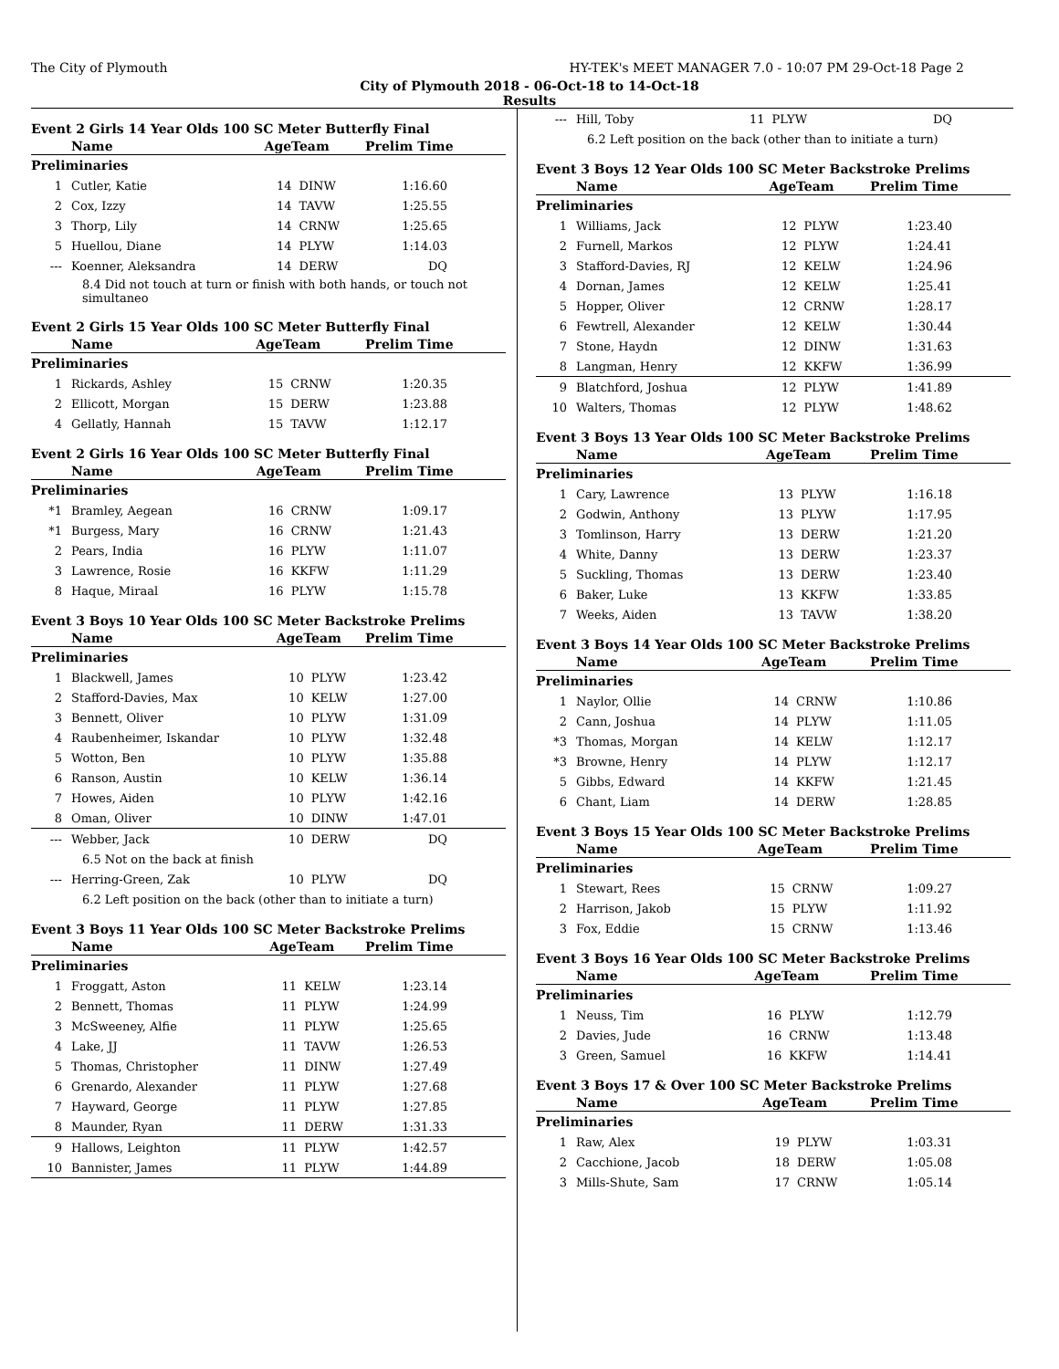The City of Plymouth HY-TEK's MEET MANAGER 7.0 - 10:07 PM 29-Oct-18 Page 2
City of Plymouth 2018 - 06-Oct-18 to 14-Oct-18
Results
Event 2 Girls 14 Year Olds 100 SC Meter Butterfly Final
| | Name | AgeTeam | | Prelim Time |
| --- | --- | --- | --- | --- |
| Preliminaries | | | | |
| 1 | Cutler, Katie | 14 | DINW | 1:16.60 |
| 2 | Cox, Izzy | 14 | TAVW | 1:25.55 |
| 3 | Thorp, Lily | 14 | CRNW | 1:25.65 |
| 5 | Huellou, Diane | 14 | PLYW | 1:14.03 |
| --- | Koenner, Aleksandra | 14 | DERW | DQ |
| 8.4 Did not touch at turn or finish with both hands, or touch not simultaneo | | | | |
Event 2 Girls 15 Year Olds 100 SC Meter Butterfly Final
| | Name | AgeTeam | | Prelim Time |
| --- | --- | --- | --- | --- |
| Preliminaries | | | | |
| 1 | Rickards, Ashley | 15 | CRNW | 1:20.35 |
| 2 | Ellicott, Morgan | 15 | DERW | 1:23.88 |
| 4 | Gellatly, Hannah | 15 | TAVW | 1:12.17 |
Event 2 Girls 16 Year Olds 100 SC Meter Butterfly Final
| | Name | AgeTeam | | Prelim Time |
| --- | --- | --- | --- | --- |
| Preliminaries | | | | |
| *1 | Bramley, Aegean | 16 | CRNW | 1:09.17 |
| *1 | Burgess, Mary | 16 | CRNW | 1:21.43 |
| 2 | Pears, India | 16 | PLYW | 1:11.07 |
| 3 | Lawrence, Rosie | 16 | KKFW | 1:11.29 |
| 8 | Haque, Miraal | 16 | PLYW | 1:15.78 |
Event 3 Boys 10 Year Olds 100 SC Meter Backstroke Prelims
| | Name | AgeTeam | | Prelim Time |
| --- | --- | --- | --- | --- |
| Preliminaries | | | | |
| 1 | Blackwell, James | 10 | PLYW | 1:23.42 |
| 2 | Stafford-Davies, Max | 10 | KELW | 1:27.00 |
| 3 | Bennett, Oliver | 10 | PLYW | 1:31.09 |
| 4 | Raubenheimer, Iskandar | 10 | PLYW | 1:32.48 |
| 5 | Wotton, Ben | 10 | PLYW | 1:35.88 |
| 6 | Ranson, Austin | 10 | KELW | 1:36.14 |
| 7 | Howes, Aiden | 10 | PLYW | 1:42.16 |
| 8 | Oman, Oliver | 10 | DINW | 1:47.01 |
| --- | Webber, Jack | 10 | DERW | DQ |
| 6.5 Not on the back at finish | | | | |
| --- | Herring-Green, Zak | 10 | PLYW | DQ |
| 6.2 Left position on the back (other than to initiate a turn) | | | | |
Event 3 Boys 11 Year Olds 100 SC Meter Backstroke Prelims
| | Name | AgeTeam | | Prelim Time |
| --- | --- | --- | --- | --- |
| Preliminaries | | | | |
| 1 | Froggatt, Aston | 11 | KELW | 1:23.14 |
| 2 | Bennett, Thomas | 11 | PLYW | 1:24.99 |
| 3 | McSweeney, Alfie | 11 | PLYW | 1:25.65 |
| 4 | Lake, JJ | 11 | TAVW | 1:26.53 |
| 5 | Thomas, Christopher | 11 | DINW | 1:27.49 |
| 6 | Grenardo, Alexander | 11 | PLYW | 1:27.68 |
| 7 | Hayward, George | 11 | PLYW | 1:27.85 |
| 8 | Maunder, Ryan | 11 | DERW | 1:31.33 |
| 9 | Hallows, Leighton | 11 | PLYW | 1:42.57 |
| 10 | Bannister, James | 11 | PLYW | 1:44.89 |
| --- | Hill, Toby | 11 | PLYW | DQ |
| 6.2 Left position on the back (other than to initiate a turn) | | | | |
Event 3 Boys 12 Year Olds 100 SC Meter Backstroke Prelims
| | Name | AgeTeam | | Prelim Time |
| --- | --- | --- | --- | --- |
| Preliminaries | | | | |
| 1 | Williams, Jack | 12 | PLYW | 1:23.40 |
| 2 | Furnell, Markos | 12 | PLYW | 1:24.41 |
| 3 | Stafford-Davies, RJ | 12 | KELW | 1:24.96 |
| 4 | Dornan, James | 12 | KELW | 1:25.41 |
| 5 | Hopper, Oliver | 12 | CRNW | 1:28.17 |
| 6 | Fewtrell, Alexander | 12 | KELW | 1:30.44 |
| 7 | Stone, Haydn | 12 | DINW | 1:31.63 |
| 8 | Langman, Henry | 12 | KKFW | 1:36.99 |
| 9 | Blatchford, Joshua | 12 | PLYW | 1:41.89 |
| 10 | Walters, Thomas | 12 | PLYW | 1:48.62 |
Event 3 Boys 13 Year Olds 100 SC Meter Backstroke Prelims
| | Name | AgeTeam | | Prelim Time |
| --- | --- | --- | --- | --- |
| Preliminaries | | | | |
| 1 | Cary, Lawrence | 13 | PLYW | 1:16.18 |
| 2 | Godwin, Anthony | 13 | PLYW | 1:17.95 |
| 3 | Tomlinson, Harry | 13 | DERW | 1:21.20 |
| 4 | White, Danny | 13 | DERW | 1:23.37 |
| 5 | Suckling, Thomas | 13 | DERW | 1:23.40 |
| 6 | Baker, Luke | 13 | KKFW | 1:33.85 |
| 7 | Weeks, Aiden | 13 | TAVW | 1:38.20 |
Event 3 Boys 14 Year Olds 100 SC Meter Backstroke Prelims
| | Name | AgeTeam | | Prelim Time |
| --- | --- | --- | --- | --- |
| Preliminaries | | | | |
| 1 | Naylor, Ollie | 14 | CRNW | 1:10.86 |
| 2 | Cann, Joshua | 14 | PLYW | 1:11.05 |
| *3 | Thomas, Morgan | 14 | KELW | 1:12.17 |
| *3 | Browne, Henry | 14 | PLYW | 1:12.17 |
| 5 | Gibbs, Edward | 14 | KKFW | 1:21.45 |
| 6 | Chant, Liam | 14 | DERW | 1:28.85 |
Event 3 Boys 15 Year Olds 100 SC Meter Backstroke Prelims
| | Name | AgeTeam | | Prelim Time |
| --- | --- | --- | --- | --- |
| Preliminaries | | | | |
| 1 | Stewart, Rees | 15 | CRNW | 1:09.27 |
| 2 | Harrison, Jakob | 15 | PLYW | 1:11.92 |
| 3 | Fox, Eddie | 15 | CRNW | 1:13.46 |
Event 3 Boys 16 Year Olds 100 SC Meter Backstroke Prelims
| | Name | AgeTeam | | Prelim Time |
| --- | --- | --- | --- | --- |
| Preliminaries | | | | |
| 1 | Neuss, Tim | 16 | PLYW | 1:12.79 |
| 2 | Davies, Jude | 16 | CRNW | 1:13.48 |
| 3 | Green, Samuel | 16 | KKFW | 1:14.41 |
Event 3 Boys 17 & Over 100 SC Meter Backstroke Prelims
| | Name | AgeTeam | | Prelim Time |
| --- | --- | --- | --- | --- |
| Preliminaries | | | | |
| 1 | Raw, Alex | 19 | PLYW | 1:03.31 |
| 2 | Cacchione, Jacob | 18 | DERW | 1:05.08 |
| 3 | Mills-Shute, Sam | 17 | CRNW | 1:05.14 |